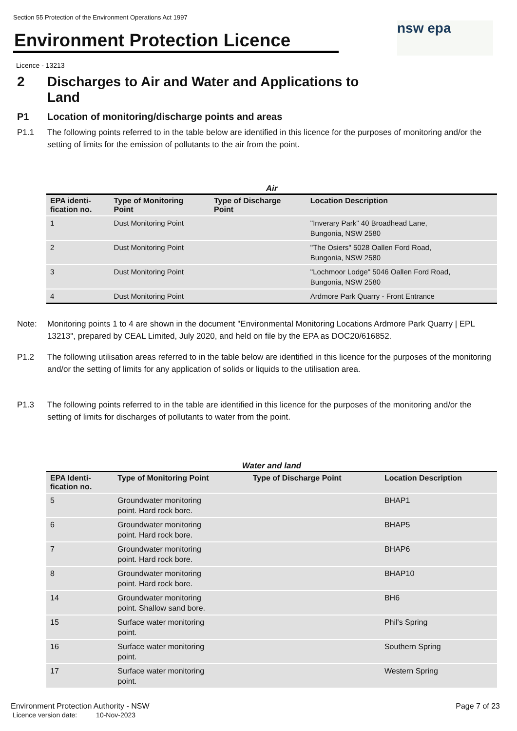Section 55 Protection of the Environment Operations Act 1997
Environment Protection Licence
nsw epa
Licence - 13213
2 Discharges to Air and Water and Applications to
Land
P1 Location of monitoring/discharge points and areas
P1.1 The following points referred to in the table below are identified in this licence for the purposes of monitoring and/or the setting of limits for the emission of pollutants to the air from the point.
Air
| EPA identi- fication no. | Type of Monitoring Point | Type of Discharge Point | Location Description |
| --- | --- | --- | --- |
| 1 | Dust Monitoring Point | | "Inverary Park" 40 Broadhead Lane, Bungonia, NSW 2580 |
| 2 | Dust Monitoring Point | | "The Osiers" 5028 Oallen Ford Road, Bungonia, NSW 2580 |
| 3 | Dust Monitoring Point | | "Lochmoor Lodge" 5046 Oallen Ford Road, Bungonia, NSW 2580 |
| 4 | Dust Monitoring Point | | Ardmore Park Quarry - Front Entrance |
Note: Monitoring points 1 to 4 are shown in the document "Environmental Monitoring Locations Ardmore Park Quarry | EPL 13213", prepared by CEAL Limited, July 2020, and held on file by the EPA as DOC20/616852.
P1.2 The following utilisation areas referred to in the table below are identified in this licence for the purposes of the monitoring and/or the setting of limits for any application of solids or liquids to the utilisation area.
P1.3 The following points referred to in the table are identified in this licence for the purposes of the monitoring and/or the setting of limits for discharges of pollutants to water from the point.
Water and land
| EPA Identi- fication no. | Type of Monitoring Point | Type of Discharge Point | Location Description |
| --- | --- | --- | --- |
| 5 | Groundwater monitoring point. Hard rock bore. | | BHAP1 |
| 6 | Groundwater monitoring point. Hard rock bore. | | BHAP5 |
| 7 | Groundwater monitoring point. Hard rock bore. | | BHAP6 |
| 8 | Groundwater monitoring point. Hard rock bore. | | BHAP10 |
| 14 | Groundwater monitoring point. Shallow sand bore. | | BH6 |
| 15 | Surface water monitoring point. | | Phil's Spring |
| 16 | Surface water monitoring point. | | Southern Spring |
| 17 | Surface water monitoring point. | | Western Spring |
Environment Protection Authority - NSW
Licence version date: 10-Nov-2023
Page 7 of 23